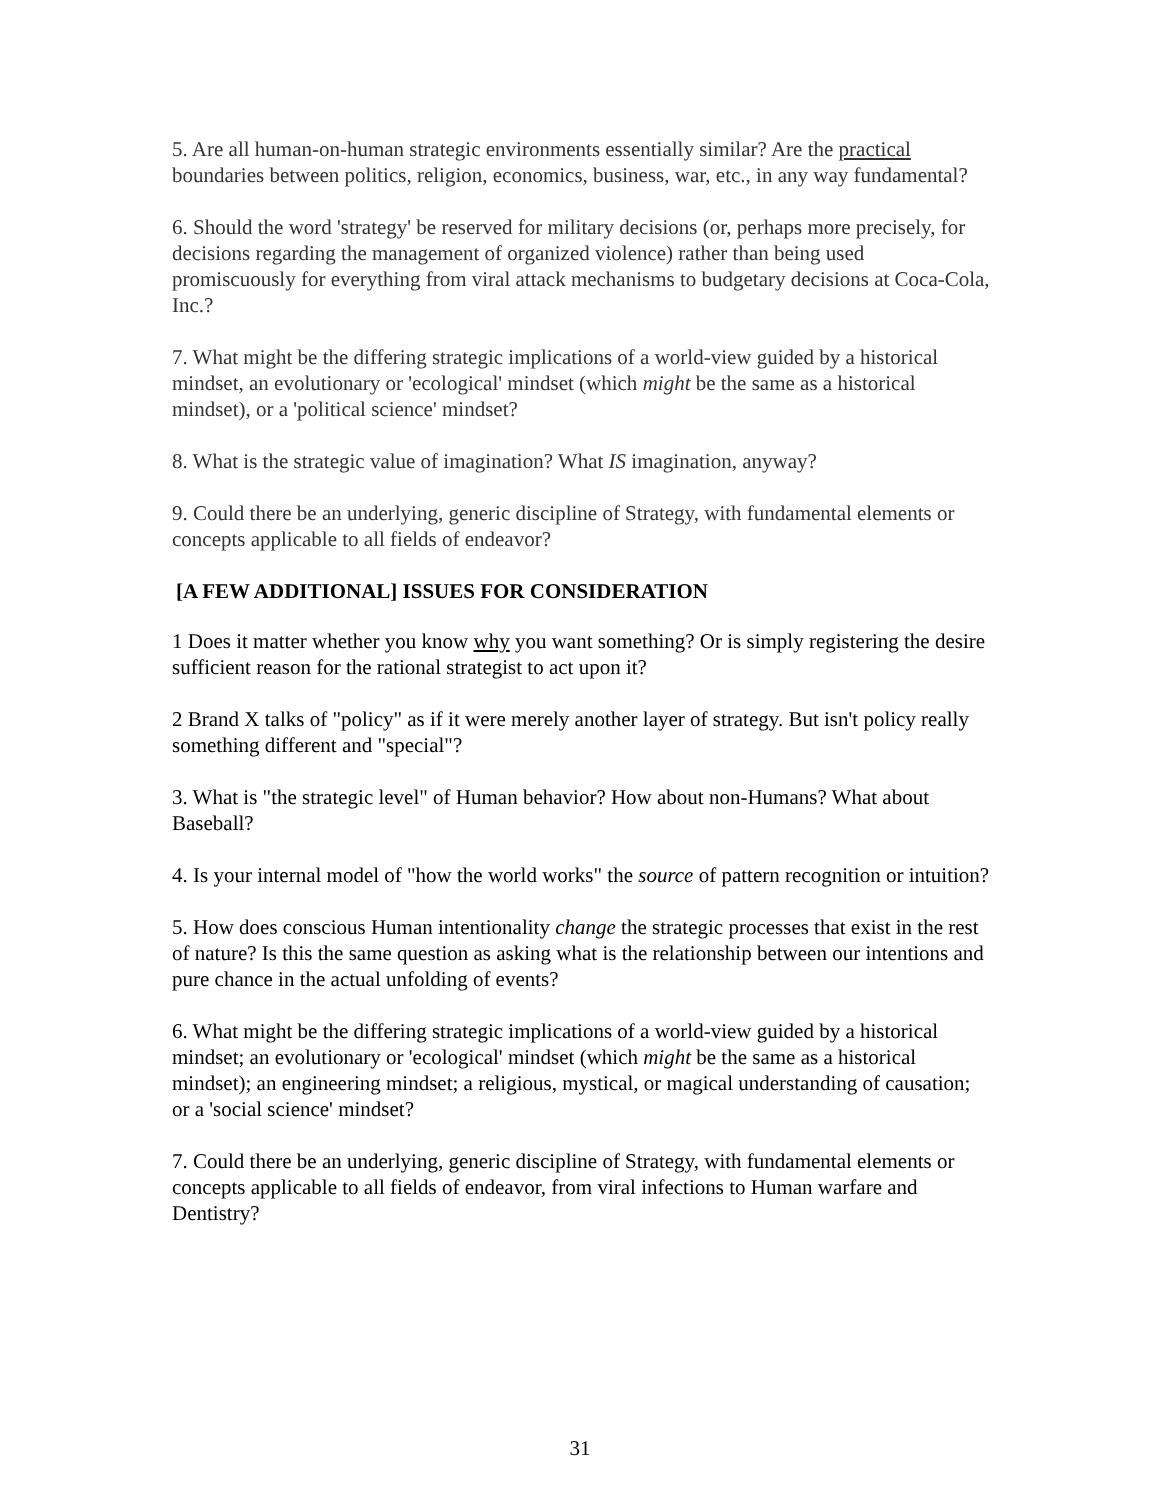5. Are all human-on-human strategic environments essentially similar? Are the practical boundaries between politics, religion, economics, business, war, etc., in any way fundamental?
6. Should the word 'strategy' be reserved for military decisions (or, perhaps more precisely, for decisions regarding the management of organized violence) rather than being used promiscuously for everything from viral attack mechanisms to budgetary decisions at Coca-Cola, Inc.?
7. What might be the differing strategic implications of a world-view guided by a historical mindset, an evolutionary or 'ecological' mindset (which might be the same as a historical mindset), or a 'political science' mindset?
8. What is the strategic value of imagination? What IS imagination, anyway?
9. Could there be an underlying, generic discipline of Strategy, with fundamental elements or concepts applicable to all fields of endeavor?
[A FEW ADDITIONAL] ISSUES FOR CONSIDERATION
1 Does it matter whether you know why you want something? Or is simply registering the desire sufficient reason for the rational strategist to act upon it?
2 Brand X talks of "policy" as if it were merely another layer of strategy. But isn't policy really something different and "special"?
3. What is "the strategic level" of Human behavior? How about non-Humans? What about Baseball?
4. Is your internal model of "how the world works" the source of pattern recognition or intuition?
5. How does conscious Human intentionality change the strategic processes that exist in the rest of nature? Is this the same question as asking what is the relationship between our intentions and pure chance in the actual unfolding of events?
6. What might be the differing strategic implications of a world-view guided by a historical mindset; an evolutionary or 'ecological' mindset (which might be the same as a historical mindset); an engineering mindset; a religious, mystical, or magical understanding of causation; or a 'social science' mindset?
7. Could there be an underlying, generic discipline of Strategy, with fundamental elements or concepts applicable to all fields of endeavor, from viral infections to Human warfare and Dentistry?
31